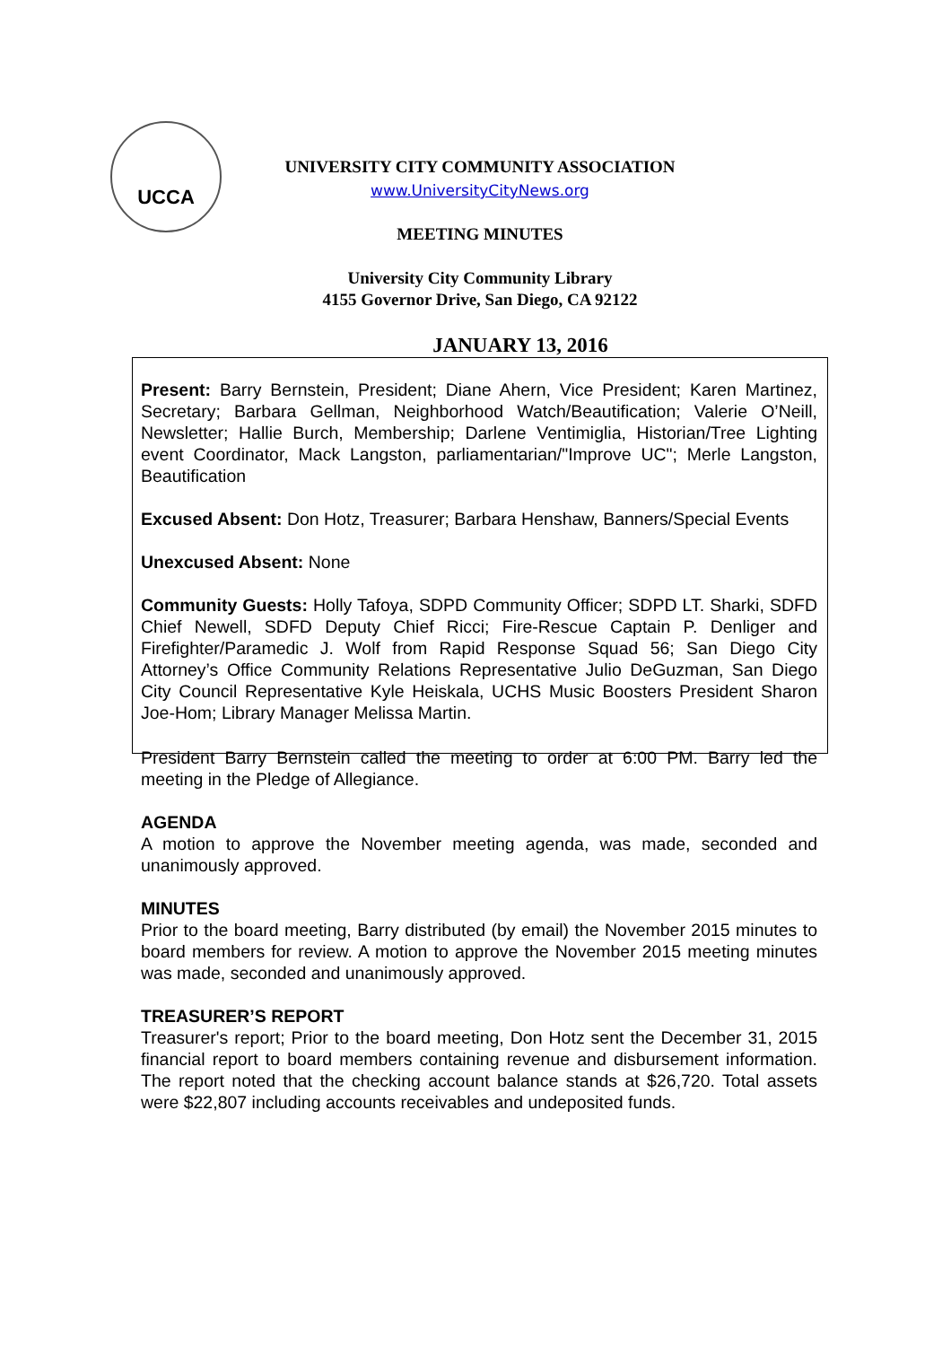UCCA
UNIVERSITY CITY COMMUNITY ASSOCIATION
www.UniversityCityNews.org
MEETING MINUTES
University City Community Library
4155 Governor Drive, San Diego, CA 92122
JANUARY 13, 2016
Present: Barry Bernstein, President; Diane Ahern, Vice President; Karen Martinez, Secretary; Barbara Gellman, Neighborhood Watch/Beautification; Valerie O’Neill, Newsletter; Hallie Burch, Membership; Darlene Ventimiglia, Historian/Tree Lighting event Coordinator, Mack Langston, parliamentarian/"Improve UC"; Merle Langston, Beautification
Excused Absent: Don Hotz, Treasurer; Barbara Henshaw, Banners/Special Events
Unexcused Absent: None
Community Guests: Holly Tafoya, SDPD Community Officer; SDPD LT. Sharki, SDFD Chief Newell, SDFD Deputy Chief Ricci; Fire-Rescue Captain P. Denliger and Firefighter/Paramedic J. Wolf from Rapid Response Squad 56; San Diego City Attorney’s Office Community Relations Representative Julio DeGuzman, San Diego City Council Representative Kyle Heiskala, UCHS Music Boosters President Sharon Joe-Hom; Library Manager Melissa Martin.
President Barry Bernstein called the meeting to order at 6:00 PM. Barry led the meeting in the Pledge of Allegiance.
AGENDA
A motion to approve the November meeting agenda, was made, seconded and unanimously approved.
MINUTES
Prior to the board meeting, Barry distributed (by email) the November 2015 minutes to board members for review. A motion to approve the November 2015 meeting minutes was made, seconded and unanimously approved.
TREASURER’S REPORT
Treasurer's report; Prior to the board meeting, Don Hotz sent the December 31, 2015 financial report to board members containing revenue and disbursement information. The report noted that the checking account balance stands at $26,720. Total assets were $22,807 including accounts receivables and undeposited funds.